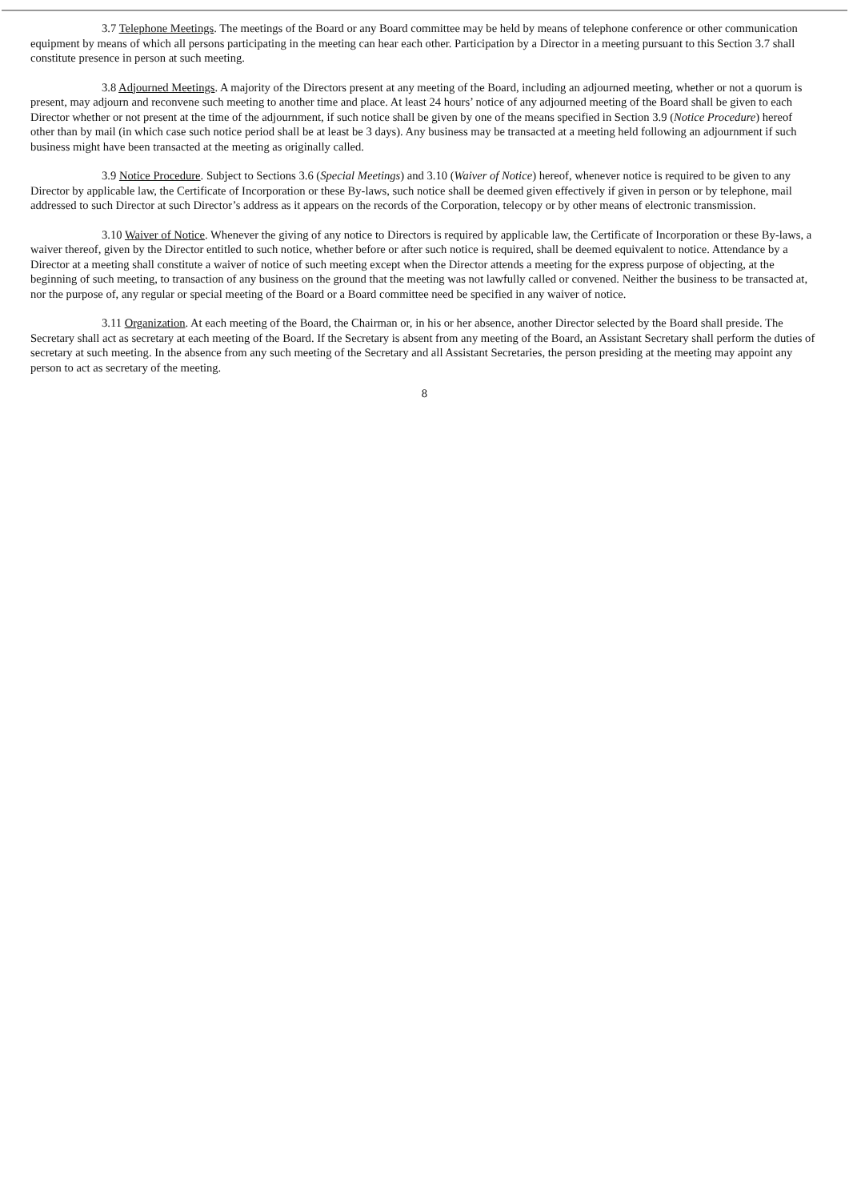3.7 Telephone Meetings. The meetings of the Board or any Board committee may be held by means of telephone conference or other communication equipment by means of which all persons participating in the meeting can hear each other. Participation by a Director in a meeting pursuant to this Section 3.7 shall constitute presence in person at such meeting.
3.8 Adjourned Meetings. A majority of the Directors present at any meeting of the Board, including an adjourned meeting, whether or not a quorum is present, may adjourn and reconvene such meeting to another time and place. At least 24 hours’ notice of any adjourned meeting of the Board shall be given to each Director whether or not present at the time of the adjournment, if such notice shall be given by one of the means specified in Section 3.9 (Notice Procedure) hereof other than by mail (in which case such notice period shall be at least be 3 days). Any business may be transacted at a meeting held following an adjournment if such business might have been transacted at the meeting as originally called.
3.9 Notice Procedure. Subject to Sections 3.6 (Special Meetings) and 3.10 (Waiver of Notice) hereof, whenever notice is required to be given to any Director by applicable law, the Certificate of Incorporation or these By-laws, such notice shall be deemed given effectively if given in person or by telephone, mail addressed to such Director at such Director’s address as it appears on the records of the Corporation, telecopy or by other means of electronic transmission.
3.10 Waiver of Notice. Whenever the giving of any notice to Directors is required by applicable law, the Certificate of Incorporation or these By-laws, a waiver thereof, given by the Director entitled to such notice, whether before or after such notice is required, shall be deemed equivalent to notice. Attendance by a Director at a meeting shall constitute a waiver of notice of such meeting except when the Director attends a meeting for the express purpose of objecting, at the beginning of such meeting, to transaction of any business on the ground that the meeting was not lawfully called or convened. Neither the business to be transacted at, nor the purpose of, any regular or special meeting of the Board or a Board committee need be specified in any waiver of notice.
3.11 Organization. At each meeting of the Board, the Chairman or, in his or her absence, another Director selected by the Board shall preside. The Secretary shall act as secretary at each meeting of the Board. If the Secretary is absent from any meeting of the Board, an Assistant Secretary shall perform the duties of secretary at such meeting. In the absence from any such meeting of the Secretary and all Assistant Secretaries, the person presiding at the meeting may appoint any person to act as secretary of the meeting.
8